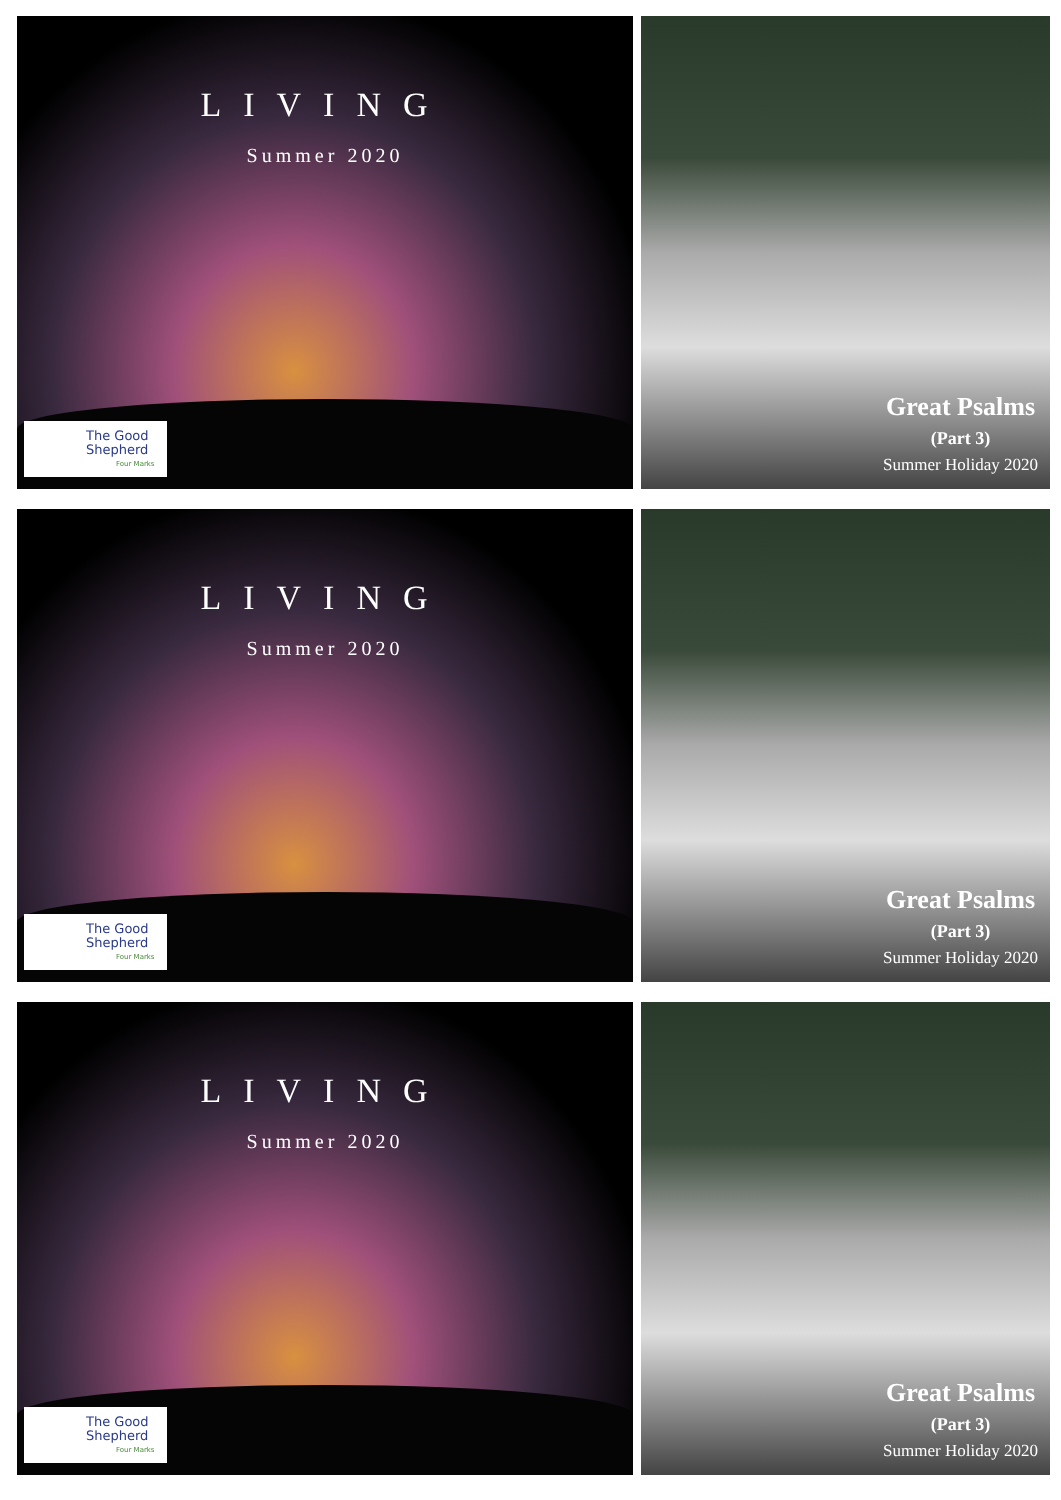LIVING
Summer 2020
The Good Shepherd
Four Marks
Great Psalms
(Part 3)
Summer Holiday 2020
LIVING
Summer 2020
The Good Shepherd
Four Marks
Great Psalms
(Part 3)
Summer Holiday 2020
LIVING
Summer 2020
The Good Shepherd
Four Marks
Great Psalms
(Part 3)
Summer Holiday 2020